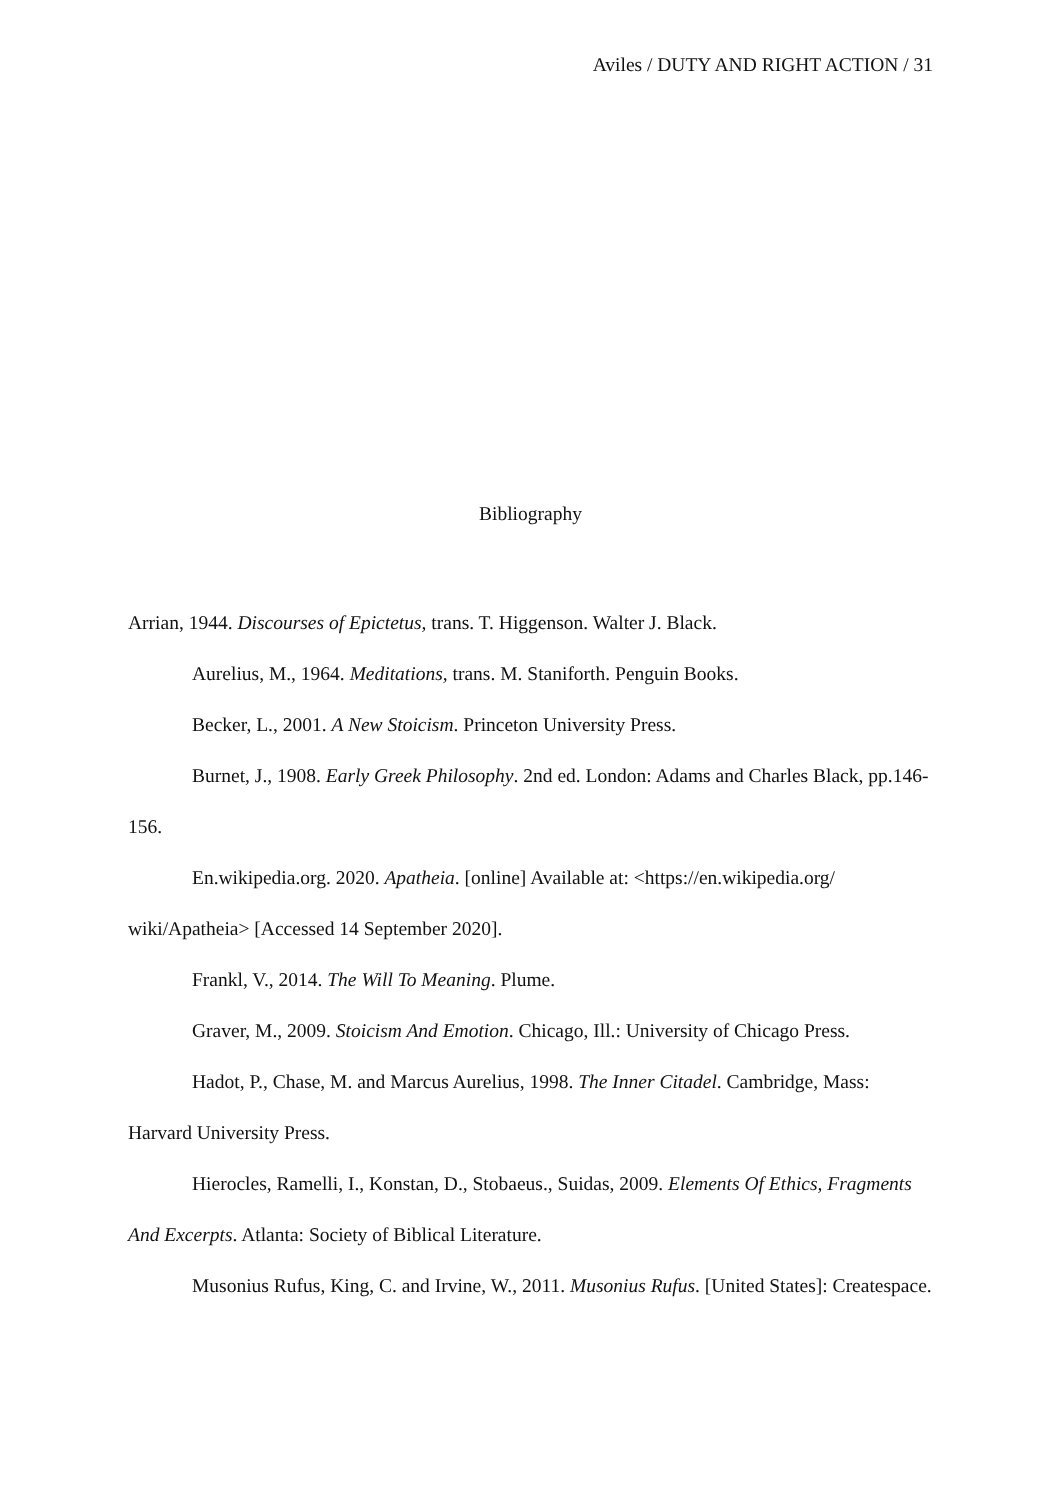Aviles / DUTY AND RIGHT ACTION / 31
Bibliography
Arrian, 1944. Discourses of Epictetus, trans. T. Higgenson. Walter J. Black.
Aurelius, M., 1964. Meditations, trans. M. Staniforth. Penguin Books.
Becker, L., 2001. A New Stoicism. Princeton University Press.
Burnet, J., 1908. Early Greek Philosophy. 2nd ed. London: Adams and Charles Black, pp.146-156.
En.wikipedia.org. 2020. Apatheia. [online] Available at: <https://en.wikipedia.org/ wiki/Apatheia> [Accessed 14 September 2020].
Frankl, V., 2014. The Will To Meaning. Plume.
Graver, M., 2009. Stoicism And Emotion. Chicago, Ill.: University of Chicago Press.
Hadot, P., Chase, M. and Marcus Aurelius, 1998. The Inner Citadel. Cambridge, Mass: Harvard University Press.
Hierocles, Ramelli, I., Konstan, D., Stobaeus., Suidas, 2009. Elements Of Ethics, Fragments And Excerpts. Atlanta: Society of Biblical Literature.
Musonius Rufus, King, C. and Irvine, W., 2011. Musonius Rufus. [United States]: Createspace.